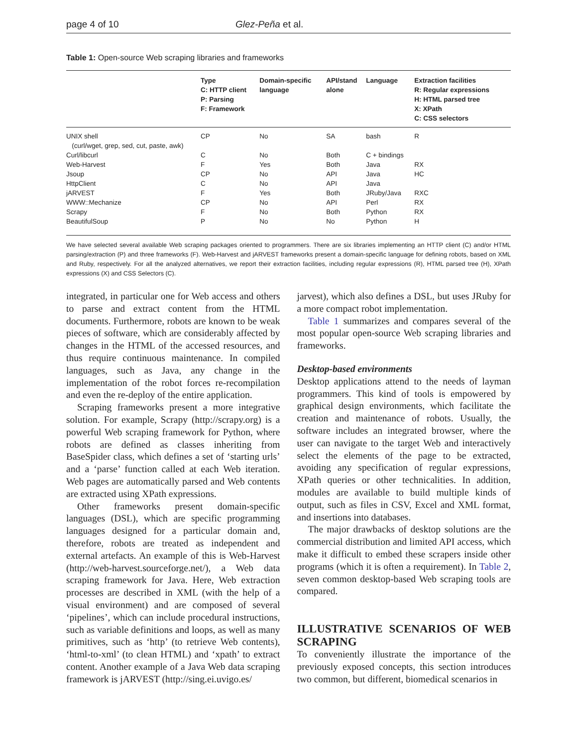page 4 of 10 Glez-Peña et al.
Table 1: Open-source Web scraping libraries and frameworks
| | Type C: HTTP client P: Parsing F: Framework | Domain-specific language | API/stand alone | Language | Extraction facilities R: Regular expressions H: HTML parsed tree X: XPath C: CSS selectors |
| --- | --- | --- | --- | --- | --- |
| UNIX shell (curl/wget, grep, sed, cut, paste, awk) | CP | No | SA | bash | R |
| Curl/libcurl | C | No | Both | C + bindings | |
| Web-Harvest | F | Yes | Both | Java | RX |
| Jsoup | CP | No | API | Java | HC |
| HttpClient | C | No | API | Java | |
| jARVEST | F | Yes | Both | JRuby/Java | RXC |
| WWW::Mechanize | CP | No | API | Perl | RX |
| Scrapy | F | No | Both | Python | RX |
| BeautifulSoup | P | No | No | Python | H |
We have selected several available Web scraping packages oriented to programmers. There are six libraries implementing an HTTP client (C) and/or HTML parsing/extraction (P) and three frameworks (F). Web-Harvest and jARVEST frameworks present a domain-specific language for defining robots, based on XML and Ruby, respectively. For all the analyzed alternatives, we report their extraction facilities, including regular expressions (R), HTML parsed tree (H), XPath expressions (X) and CSS Selectors (C).
integrated, in particular one for Web access and others to parse and extract content from the HTML documents. Furthermore, robots are known to be weak pieces of software, which are considerably affected by changes in the HTML of the accessed resources, and thus require continuous maintenance. In compiled languages, such as Java, any change in the implementation of the robot forces re-recompilation and even the re-deploy of the entire application.
Scraping frameworks present a more integrative solution. For example, Scrapy (http://scrapy.org) is a powerful Web scraping framework for Python, where robots are defined as classes inheriting from BaseSpider class, which defines a set of ‘starting urls’ and a ‘parse’ function called at each Web iteration. Web pages are automatically parsed and Web contents are extracted using XPath expressions.
Other frameworks present domain-specific languages (DSL), which are specific programming languages designed for a particular domain and, therefore, robots are treated as independent and external artefacts. An example of this is Web-Harvest (http://web-harvest.sourceforge.net/), a Web data scraping framework for Java. Here, Web extraction processes are described in XML (with the help of a visual environment) and are composed of several ‘pipelines’, which can include procedural instructions, such as variable definitions and loops, as well as many primitives, such as ‘http’ (to retrieve Web contents), ‘html-to-xml’ (to clean HTML) and ‘xpath’ to extract content. Another example of a Java Web data scraping framework is jARVEST (http://sing.ei.uvigo.es/
jarvest), which also defines a DSL, but uses JRuby for a more compact robot implementation.
Table 1 summarizes and compares several of the most popular open-source Web scraping libraries and frameworks.
Desktop-based environments
Desktop applications attend to the needs of layman programmers. This kind of tools is empowered by graphical design environments, which facilitate the creation and maintenance of robots. Usually, the software includes an integrated browser, where the user can navigate to the target Web and interactively select the elements of the page to be extracted, avoiding any specification of regular expressions, XPath queries or other technicalities. In addition, modules are available to build multiple kinds of output, such as files in CSV, Excel and XML format, and insertions into databases.
The major drawbacks of desktop solutions are the commercial distribution and limited API access, which make it difficult to embed these scrapers inside other programs (which it is often a requirement). In Table 2, seven common desktop-based Web scraping tools are compared.
ILLUSTRATIVE SCENARIOS OF WEB SCRAPING
To conveniently illustrate the importance of the previously exposed concepts, this section introduces two common, but different, biomedical scenarios in